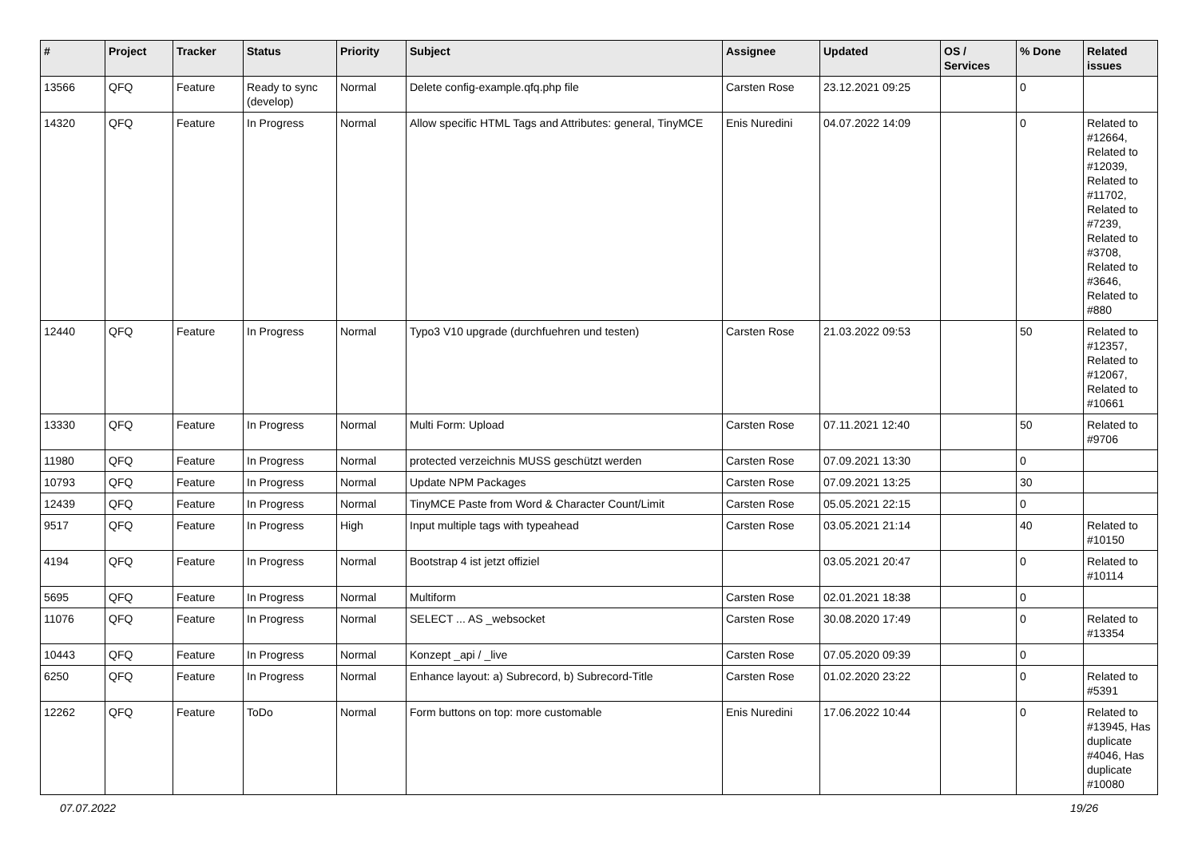| # | Project | Tracker | Status | Priority | Subject | Assignee | Updated | OS / Services | % Done | Related issues |
| --- | --- | --- | --- | --- | --- | --- | --- | --- | --- | --- |
| 13566 | QFQ | Feature | Ready to sync (develop) | Normal | Delete config-example.qfq.php file | Carsten Rose | 23.12.2021 09:25 | | 0 | |
| 14320 | QFQ | Feature | In Progress | Normal | Allow specific HTML Tags and Attributes: general, TinyMCE | Enis Nuredini | 04.07.2022 14:09 | | 0 | Related to #12664, Related to #12039, Related to #11702, Related to #7239, Related to #3708, Related to #3646, Related to #880 |
| 12440 | QFQ | Feature | In Progress | Normal | Typo3 V10 upgrade (durchfuehren und testen) | Carsten Rose | 21.03.2022 09:53 | | 50 | Related to #12357, Related to #12067, Related to #10661 |
| 13330 | QFQ | Feature | In Progress | Normal | Multi Form: Upload | Carsten Rose | 07.11.2021 12:40 | | 50 | Related to #9706 |
| 11980 | QFQ | Feature | In Progress | Normal | protected verzeichnis MUSS geschützt werden | Carsten Rose | 07.09.2021 13:30 | | 0 | |
| 10793 | QFQ | Feature | In Progress | Normal | Update NPM Packages | Carsten Rose | 07.09.2021 13:25 | | 30 | |
| 12439 | QFQ | Feature | In Progress | Normal | TinyMCE Paste from Word & Character Count/Limit | Carsten Rose | 05.05.2021 22:15 | | 0 | |
| 9517 | QFQ | Feature | In Progress | High | Input multiple tags with typeahead | Carsten Rose | 03.05.2021 21:14 | | 40 | Related to #10150 |
| 4194 | QFQ | Feature | In Progress | Normal | Bootstrap 4 ist jetzt offiziel | | 03.05.2021 20:47 | | 0 | Related to #10114 |
| 5695 | QFQ | Feature | In Progress | Normal | Multiform | Carsten Rose | 02.01.2021 18:38 | | 0 | |
| 11076 | QFQ | Feature | In Progress | Normal | SELECT ... AS _websocket | Carsten Rose | 30.08.2020 17:49 | | 0 | Related to #13354 |
| 10443 | QFQ | Feature | In Progress | Normal | Konzept _api / _live | Carsten Rose | 07.05.2020 09:39 | | 0 | |
| 6250 | QFQ | Feature | In Progress | Normal | Enhance layout: a) Subrecord, b) Subrecord-Title | Carsten Rose | 01.02.2020 23:22 | | 0 | Related to #5391 |
| 12262 | QFQ | Feature | ToDo | Normal | Form buttons on top: more customable | Enis Nuredini | 17.06.2022 10:44 | | 0 | Related to #13945, Has duplicate #4046, Has duplicate #10080 |
07.07.2022 19/26